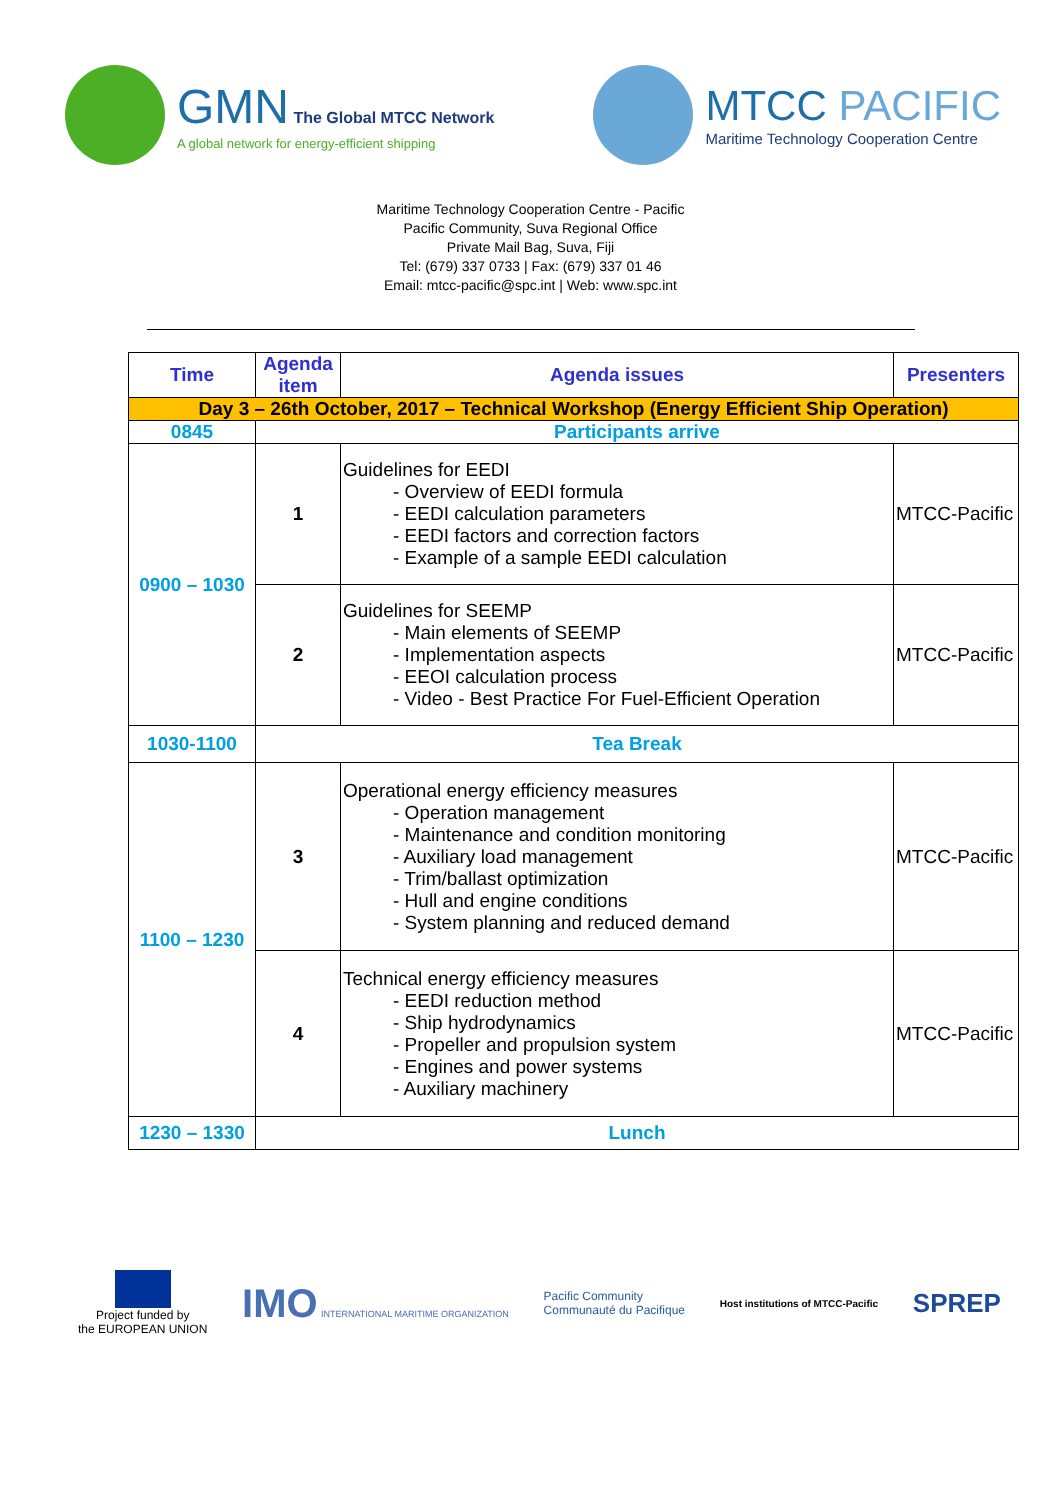GMN The Global MTCC Network
A global network for energy-efficient shipping
MTCC PACIFIC
Maritime Technology Cooperation Centre
Maritime Technology Cooperation Centre - Pacific
Pacific Community, Suva Regional Office
Private Mail Bag, Suva, Fiji
Tel: (679) 337 0733 | Fax: (679) 337 01 46
Email: mtcc-pacific@spc.int | Web: www.spc.int
| Time | Agenda item | Agenda issues | Presenters |
| --- | --- | --- | --- |
| Day 3 – 26th October, 2017 – Technical Workshop (Energy Efficient Ship Operation) | | | |
| 0845 | Participants arrive | | |
| 0900 – 1030 | 1 | Guidelines for EEDI Overview of EEDI formula EEDI calculation parameters EEDI factors and correction factors Example of a sample EEDI calculation | MTCC-Pacific |
| | 2 | Guidelines for SEEMP Main elements of SEEMP Implementation aspects EEOI calculation process Video - Best Practice For Fuel-Efficient Operation | MTCC-Pacific |
| 1030-1100 | Tea Break | | |
| 1100 – 1230 | 3 | Operational energy efficiency measures Operation management Maintenance and condition monitoring Auxiliary load management Trim/ballast optimization Hull and engine conditions System planning and reduced demand | MTCC-Pacific |
| | 4 | Technical energy efficiency measures EEDI reduction method Ship hydrodynamics Propeller and propulsion system Engines and power systems Auxiliary machinery | MTCC-Pacific |
| 1230 – 1330 | Lunch | | |
Project funded by
the EUROPEAN UNION
IMO INTERNATIONAL MARITIME ORGANIZATION
Pacific Community
Communauté du Pacifique
Host institutions of MTCC-Pacific SPREP